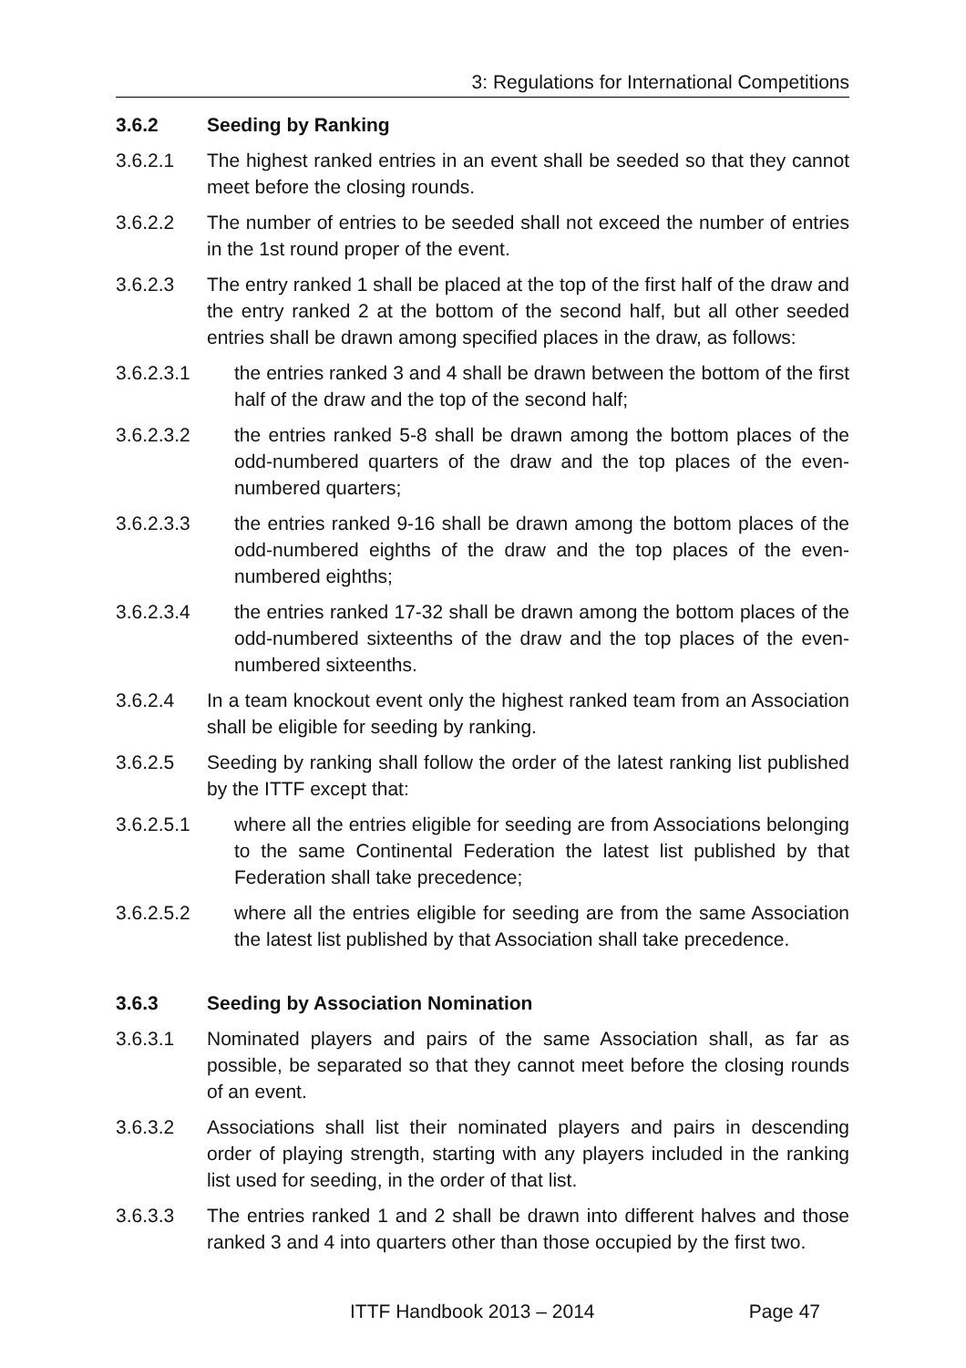3: Regulations for International Competitions
3.6.2 Seeding by Ranking
3.6.2.1 The highest ranked entries in an event shall be seeded so that they cannot meet before the closing rounds.
3.6.2.2 The number of entries to be seeded shall not exceed the number of entries in the 1st round proper of the event.
3.6.2.3 The entry ranked 1 shall be placed at the top of the first half of the draw and the entry ranked 2 at the bottom of the second half, but all other seeded entries shall be drawn among specified places in the draw, as follows:
3.6.2.3.1 the entries ranked 3 and 4 shall be drawn between the bottom of the first half of the draw and the top of the second half;
3.6.2.3.2 the entries ranked 5-8 shall be drawn among the bottom places of the odd-numbered quarters of the draw and the top places of the even-numbered quarters;
3.6.2.3.3 the entries ranked 9-16 shall be drawn among the bottom places of the odd-numbered eighths of the draw and the top places of the even-numbered eighths;
3.6.2.3.4 the entries ranked 17-32 shall be drawn among the bottom places of the odd-numbered sixteenths of the draw and the top places of the even-numbered sixteenths.
3.6.2.4 In a team knockout event only the highest ranked team from an Association shall be eligible for seeding by ranking.
3.6.2.5 Seeding by ranking shall follow the order of the latest ranking list published by the ITTF except that:
3.6.2.5.1 where all the entries eligible for seeding are from Associations belonging to the same Continental Federation the latest list published by that Federation shall take precedence;
3.6.2.5.2 where all the entries eligible for seeding are from the same Association the latest list published by that Association shall take precedence.
3.6.3 Seeding by Association Nomination
3.6.3.1 Nominated players and pairs of the same Association shall, as far as possible, be separated so that they cannot meet before the closing rounds of an event.
3.6.3.2 Associations shall list their nominated players and pairs in descending order of playing strength, starting with any players included in the ranking list used for seeding, in the order of that list.
3.6.3.3 The entries ranked 1 and 2 shall be drawn into different halves and those ranked 3 and 4 into quarters other than those occupied by the first two.
ITTF Handbook 2013 – 2014 Page 47